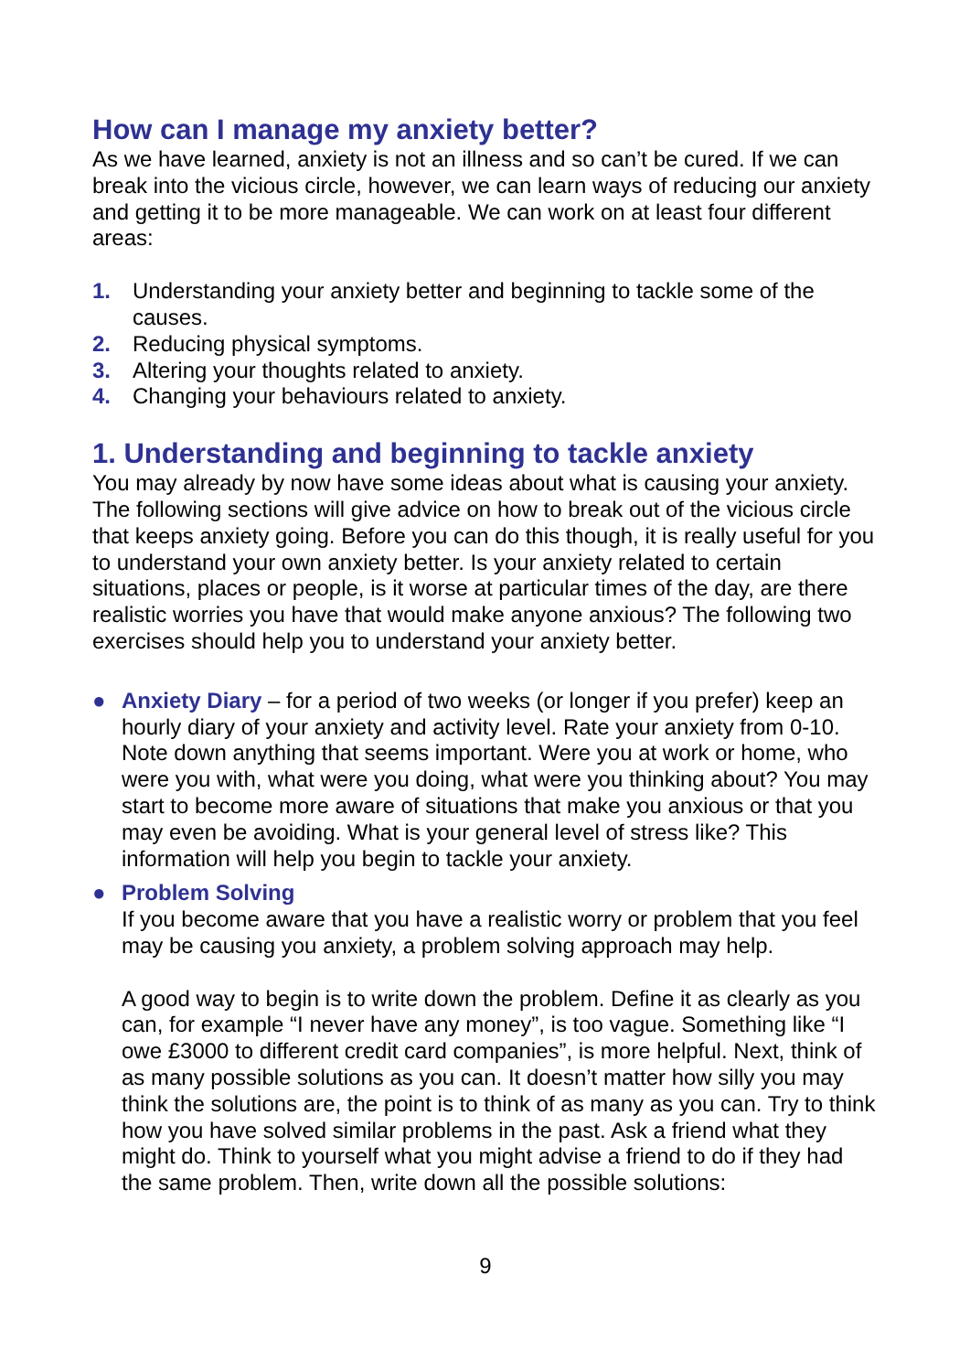How can I manage my anxiety better?
As we have learned, anxiety is not an illness and so can’t be cured. If we can break into the vicious circle, however, we can learn ways of reducing our anxiety and getting it to be more manageable. We can work on at least four different areas:
1. Understanding your anxiety better and beginning to tackle some of the causes.
2. Reducing physical symptoms.
3. Altering your thoughts related to anxiety.
4. Changing your behaviours related to anxiety.
1. Understanding and beginning to tackle anxiety
You may already by now have some ideas about what is causing your anxiety. The following sections will give advice on how to break out of the vicious circle that keeps anxiety going. Before you can do this though, it is really useful for you to understand your own anxiety better. Is your anxiety related to certain situations, places or people, is it worse at particular times of the day, are there realistic worries you have that would make anyone anxious? The following two exercises should help you to understand your anxiety better.
● Anxiety Diary – for a period of two weeks (or longer if you prefer) keep an hourly diary of your anxiety and activity level. Rate your anxiety from 0-10. Note down anything that seems important. Were you at work or home, who were you with, what were you doing, what were you thinking about? You may start to become more aware of situations that make you anxious or that you may even be avoiding. What is your general level of stress like? This information will help you begin to tackle your anxiety.
● Problem Solving
If you become aware that you have a realistic worry or problem that you feel may be causing you anxiety, a problem solving approach may help.
A good way to begin is to write down the problem. Define it as clearly as you can, for example “I never have any money”, is too vague. Something like “I owe £3000 to different credit card companies”, is more helpful. Next, think of as many possible solutions as you can. It doesn’t matter how silly you may think the solutions are, the point is to think of as many as you can. Try to think how you have solved similar problems in the past. Ask a friend what they might do. Think to yourself what you might advise a friend to do if they had the same problem. Then, write down all the possible solutions:
9